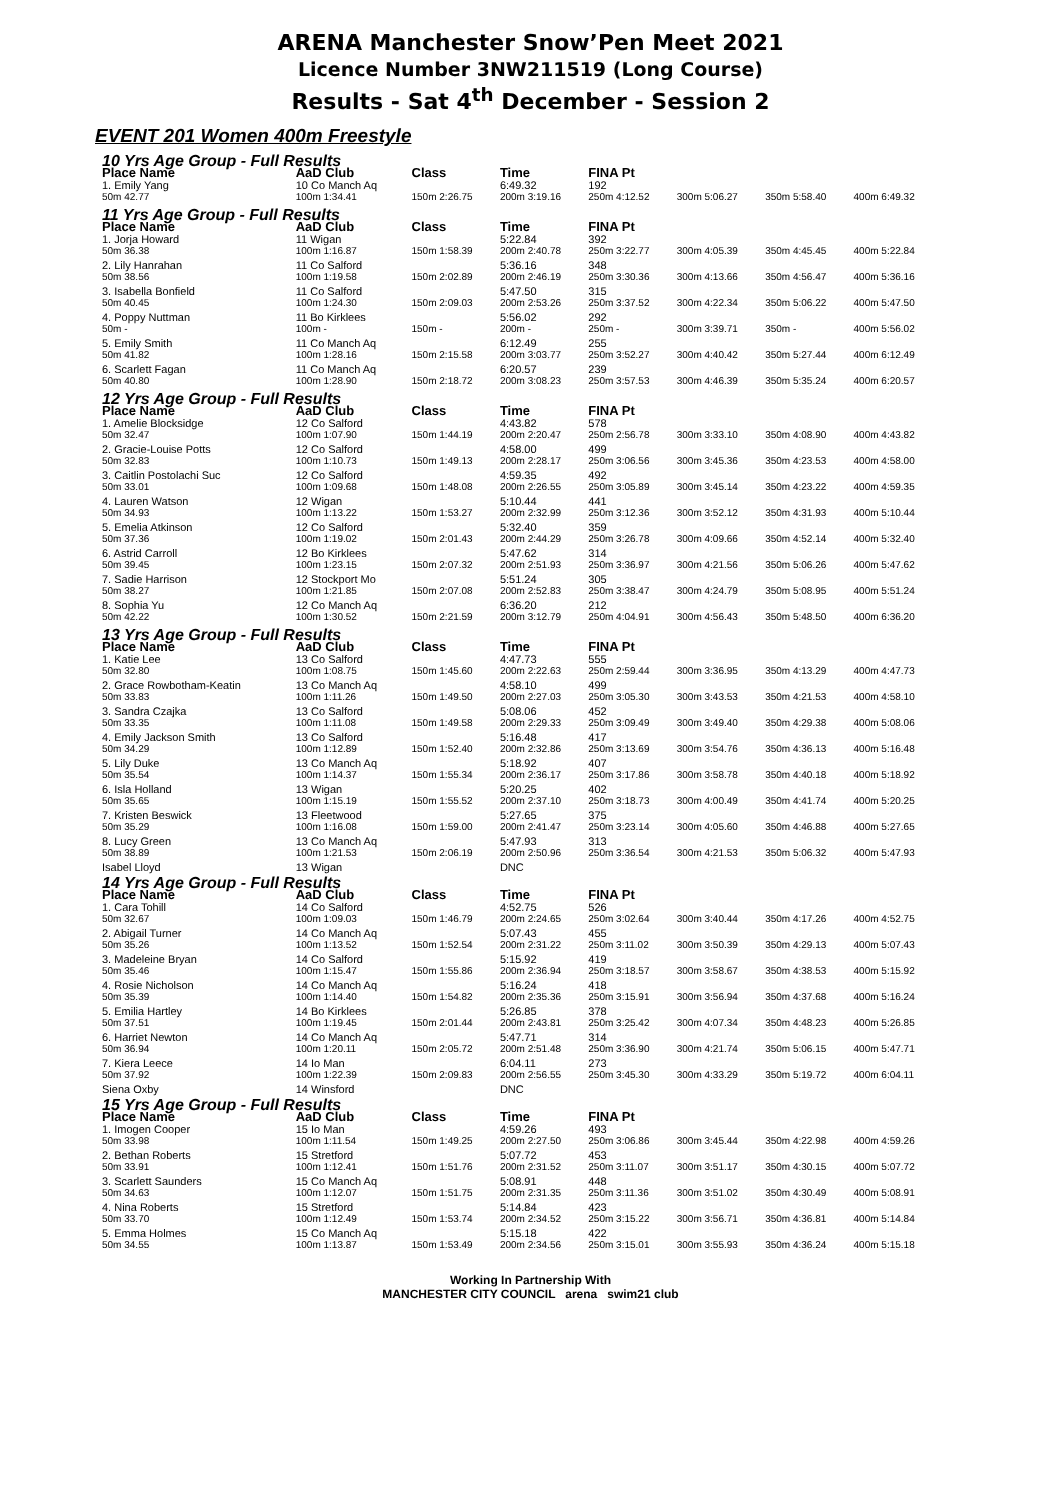ARENA Manchester Snow’Pen Meet 2021
Licence Number 3NW211519 (Long Course)
Results - Sat 4<sup>th</sup> December - Session 2
EVENT 201 Women 400m Freestyle
| 10 Yrs Age Group - Full Results | | | | | | | |
| Place Name | AaD Club | Class | Time | FINA Pt | | | |
| 1. Emily Yang | 10 Co Manch Aq | | 6:49.32 | 192 | | | |
| 50m 42.77 | 100m 1:34.41 | 150m 2:26.75 | 200m 3:19.16 | 250m 4:12.52 | 300m 5:06.27 | 350m 5:58.40 | 400m 6:49.32 |
| 11 Yrs Age Group - Full Results | | | | | | | |
| Place Name | AaD Club | Class | Time | FINA Pt | | | |
| 1. Jorja Howard | 11 Wigan | | 5:22.84 | 392 | | | |
| 50m 36.38 | 100m 1:16.87 | 150m 1:58.39 | 200m 2:40.78 | 250m 3:22.77 | 300m 4:05.39 | 350m 4:45.45 | 400m 5:22.84 |
| 2. Lily Hanrahan | 11 Co Salford | | 5:36.16 | 348 | | | |
| 50m 38.56 | 100m 1:19.58 | 150m 2:02.89 | 200m 2:46.19 | 250m 3:30.36 | 300m 4:13.66 | 350m 4:56.47 | 400m 5:36.16 |
| 3. Isabella Bonfield | 11 Co Salford | | 5:47.50 | 315 | | | |
| 50m 40.45 | 100m 1:24.30 | 150m 2:09.03 | 200m 2:53.26 | 250m 3:37.52 | 300m 4:22.34 | 350m 5:06.22 | 400m 5:47.50 |
| 4. Poppy Nuttman | 11 Bo Kirklees | | 5:56.02 | 292 | | | |
| 50m - | 100m - | 150m - | 200m - | 250m - | 300m 3:39.71 | 350m - | 400m 5:56.02 |
| 5. Emily Smith | 11 Co Manch Aq | | 6:12.49 | 255 | | | |
| 50m 41.82 | 100m 1:28.16 | 150m 2:15.58 | 200m 3:03.77 | 250m 3:52.27 | 300m 4:40.42 | 350m 5:27.44 | 400m 6:12.49 |
| 6. Scarlett Fagan | 11 Co Manch Aq | | 6:20.57 | 239 | | | |
| 50m 40.80 | 100m 1:28.90 | 150m 2:18.72 | 200m 3:08.23 | 250m 3:57.53 | 300m 4:46.39 | 350m 5:35.24 | 400m 6:20.57 |
| 12 Yrs Age Group - Full Results | | | | | | | |
| Place Name | AaD Club | Class | Time | FINA Pt | | | |
| 1. Amelie Blocksidge | 12 Co Salford | | 4:43.82 | 578 | | | |
| 50m 32.47 | 100m 1:07.90 | 150m 1:44.19 | 200m 2:20.47 | 250m 2:56.78 | 300m 3:33.10 | 350m 4:08.90 | 400m 4:43.82 |
| 2. Gracie-Louise Potts | 12 Co Salford | | 4:58.00 | 499 | | | |
| 50m 32.83 | 100m 1:10.73 | 150m 1:49.13 | 200m 2:28.17 | 250m 3:06.56 | 300m 3:45.36 | 350m 4:23.53 | 400m 4:58.00 |
| 3. Caitlin Postolachi Suc | 12 Co Salford | | 4:59.35 | 492 | | | |
| 50m 33.01 | 100m 1:09.68 | 150m 1:48.08 | 200m 2:26.55 | 250m 3:05.89 | 300m 3:45.14 | 350m 4:23.22 | 400m 4:59.35 |
| 4. Lauren Watson | 12 Wigan | | 5:10.44 | 441 | | | |
| 50m 34.93 | 100m 1:13.22 | 150m 1:53.27 | 200m 2:32.99 | 250m 3:12.36 | 300m 3:52.12 | 350m 4:31.93 | 400m 5:10.44 |
| 5. Emelia Atkinson | 12 Co Salford | | 5:32.40 | 359 | | | |
| 50m 37.36 | 100m 1:19.02 | 150m 2:01.43 | 200m 2:44.29 | 250m 3:26.78 | 300m 4:09.66 | 350m 4:52.14 | 400m 5:32.40 |
| 6. Astrid Carroll | 12 Bo Kirklees | | 5:47.62 | 314 | | | |
| 50m 39.45 | 100m 1:23.15 | 150m 2:07.32 | 200m 2:51.93 | 250m 3:36.97 | 300m 4:21.56 | 350m 5:06.26 | 400m 5:47.62 |
| 7. Sadie Harrison | 12 Stockport Mo | | 5:51.24 | 305 | | | |
| 50m 38.27 | 100m 1:21.85 | 150m 2:07.08 | 200m 2:52.83 | 250m 3:38.47 | 300m 4:24.79 | 350m 5:08.95 | 400m 5:51.24 |
| 8. Sophia Yu | 12 Co Manch Aq | | 6:36.20 | 212 | | | |
| 50m 42.22 | 100m 1:30.52 | 150m 2:21.59 | 200m 3:12.79 | 250m 4:04.91 | 300m 4:56.43 | 350m 5:48.50 | 400m 6:36.20 |
| 13 Yrs Age Group - Full Results | | | | | | | |
| Place Name | AaD Club | Class | Time | FINA Pt | | | |
| 1. Katie Lee | 13 Co Salford | | 4:47.73 | 555 | | | |
| 50m 32.80 | 100m 1:08.75 | 150m 1:45.60 | 200m 2:22.63 | 250m 2:59.44 | 300m 3:36.95 | 350m 4:13.29 | 400m 4:47.73 |
| 2. Grace Rowbotham-Keatin | 13 Co Manch Aq | | 4:58.10 | 499 | | | |
| 50m 33.83 | 100m 1:11.26 | 150m 1:49.50 | 200m 2:27.03 | 250m 3:05.30 | 300m 3:43.53 | 350m 4:21.53 | 400m 4:58.10 |
| 3. Sandra Czajka | 13 Co Salford | | 5:08.06 | 452 | | | |
| 50m 33.35 | 100m 1:11.08 | 150m 1:49.58 | 200m 2:29.33 | 250m 3:09.49 | 300m 3:49.40 | 350m 4:29.38 | 400m 5:08.06 |
| 4. Emily Jackson Smith | 13 Co Salford | | 5:16.48 | 417 | | | |
| 50m 34.29 | 100m 1:12.89 | 150m 1:52.40 | 200m 2:32.86 | 250m 3:13.69 | 300m 3:54.76 | 350m 4:36.13 | 400m 5:16.48 |
| 5. Lily Duke | 13 Co Manch Aq | | 5:18.92 | 407 | | | |
| 50m 35.54 | 100m 1:14.37 | 150m 1:55.34 | 200m 2:36.17 | 250m 3:17.86 | 300m 3:58.78 | 350m 4:40.18 | 400m 5:18.92 |
| 6. Isla Holland | 13 Wigan | | 5:20.25 | 402 | | | |
| 50m 35.65 | 100m 1:15.19 | 150m 1:55.52 | 200m 2:37.10 | 250m 3:18.73 | 300m 4:00.49 | 350m 4:41.74 | 400m 5:20.25 |
| 7. Kristen Beswick | 13 Fleetwood | | 5:27.65 | 375 | | | |
| 50m 35.29 | 100m 1:16.08 | 150m 1:59.00 | 200m 2:41.47 | 250m 3:23.14 | 300m 4:05.60 | 350m 4:46.88 | 400m 5:27.65 |
| 8. Lucy Green | 13 Co Manch Aq | | 5:47.93 | 313 | | | |
| 50m 38.89 | 100m 1:21.53 | 150m 2:06.19 | 200m 2:50.96 | 250m 3:36.54 | 300m 4:21.53 | 350m 5:06.32 | 400m 5:47.93 |
| Isabel Lloyd | 13 Wigan | | DNC | | | | |
| 14 Yrs Age Group - Full Results | | | | | | | |
| Place Name | AaD Club | Class | Time | FINA Pt | | | |
| 1. Cara Tohill | 14 Co Salford | | 4:52.75 | 526 | | | |
| 50m 32.67 | 100m 1:09.03 | 150m 1:46.79 | 200m 2:24.65 | 250m 3:02.64 | 300m 3:40.44 | 350m 4:17.26 | 400m 4:52.75 |
| 2. Abigail Turner | 14 Co Manch Aq | | 5:07.43 | 455 | | | |
| 50m 35.26 | 100m 1:13.52 | 150m 1:52.54 | 200m 2:31.22 | 250m 3:11.02 | 300m 3:50.39 | 350m 4:29.13 | 400m 5:07.43 |
| 3. Madeleine Bryan | 14 Co Salford | | 5:15.92 | 419 | | | |
| 50m 35.46 | 100m 1:15.47 | 150m 1:55.86 | 200m 2:36.94 | 250m 3:18.57 | 300m 3:58.67 | 350m 4:38.53 | 400m 5:15.92 |
| 4. Rosie Nicholson | 14 Co Manch Aq | | 5:16.24 | 418 | | | |
| 50m 35.39 | 100m 1:14.40 | 150m 1:54.82 | 200m 2:35.36 | 250m 3:15.91 | 300m 3:56.94 | 350m 4:37.68 | 400m 5:16.24 |
| 5. Emilia Hartley | 14 Bo Kirklees | | 5:26.85 | 378 | | | |
| 50m 37.51 | 100m 1:19.45 | 150m 2:01.44 | 200m 2:43.81 | 250m 3:25.42 | 300m 4:07.34 | 350m 4:48.23 | 400m 5:26.85 |
| 6. Harriet Newton | 14 Co Manch Aq | | 5:47.71 | 314 | | | |
| 50m 36.94 | 100m 1:20.11 | 150m 2:05.72 | 200m 2:51.48 | 250m 3:36.90 | 300m 4:21.74 | 350m 5:06.15 | 400m 5:47.71 |
| 7. Kiera Leece | 14 Io Man | | 6:04.11 | 273 | | | |
| 50m 37.92 | 100m 1:22.39 | 150m 2:09.83 | 200m 2:56.55 | 250m 3:45.30 | 300m 4:33.29 | 350m 5:19.72 | 400m 6:04.11 |
| Siena Oxby | 14 Winsford | | DNC | | | | |
| 15 Yrs Age Group - Full Results | | | | | | | |
| Place Name | AaD Club | Class | Time | FINA Pt | | | |
| 1. Imogen Cooper | 15 Io Man | | 4:59.26 | 493 | | | |
| 50m 33.98 | 100m 1:11.54 | 150m 1:49.25 | 200m 2:27.50 | 250m 3:06.86 | 300m 3:45.44 | 350m 4:22.98 | 400m 4:59.26 |
| 2. Bethan Roberts | 15 Stretford | | 5:07.72 | 453 | | | |
| 50m 33.91 | 100m 1:12.41 | 150m 1:51.76 | 200m 2:31.52 | 250m 3:11.07 | 300m 3:51.17 | 350m 4:30.15 | 400m 5:07.72 |
| 3. Scarlett Saunders | 15 Co Manch Aq | | 5:08.91 | 448 | | | |
| 50m 34.63 | 100m 1:12.07 | 150m 1:51.75 | 200m 2:31.35 | 250m 3:11.36 | 300m 3:51.02 | 350m 4:30.49 | 400m 5:08.91 |
| 4. Nina Roberts | 15 Stretford | | 5:14.84 | 423 | | | |
| 50m 33.70 | 100m 1:12.49 | 150m 1:53.74 | 200m 2:34.52 | 250m 3:15.22 | 300m 3:56.71 | 350m 4:36.81 | 400m 5:14.84 |
| 5. Emma Holmes | 15 Co Manch Aq | | 5:15.18 | 422 | | | |
| 50m 34.55 | 100m 1:13.87 | 150m 1:53.49 | 200m 2:34.56 | 250m 3:15.01 | 300m 3:55.93 | 350m 4:36.24 | 400m 5:15.18 |
Working In Partnership With
MANCHESTER CITY COUNCIL arena swim21 club